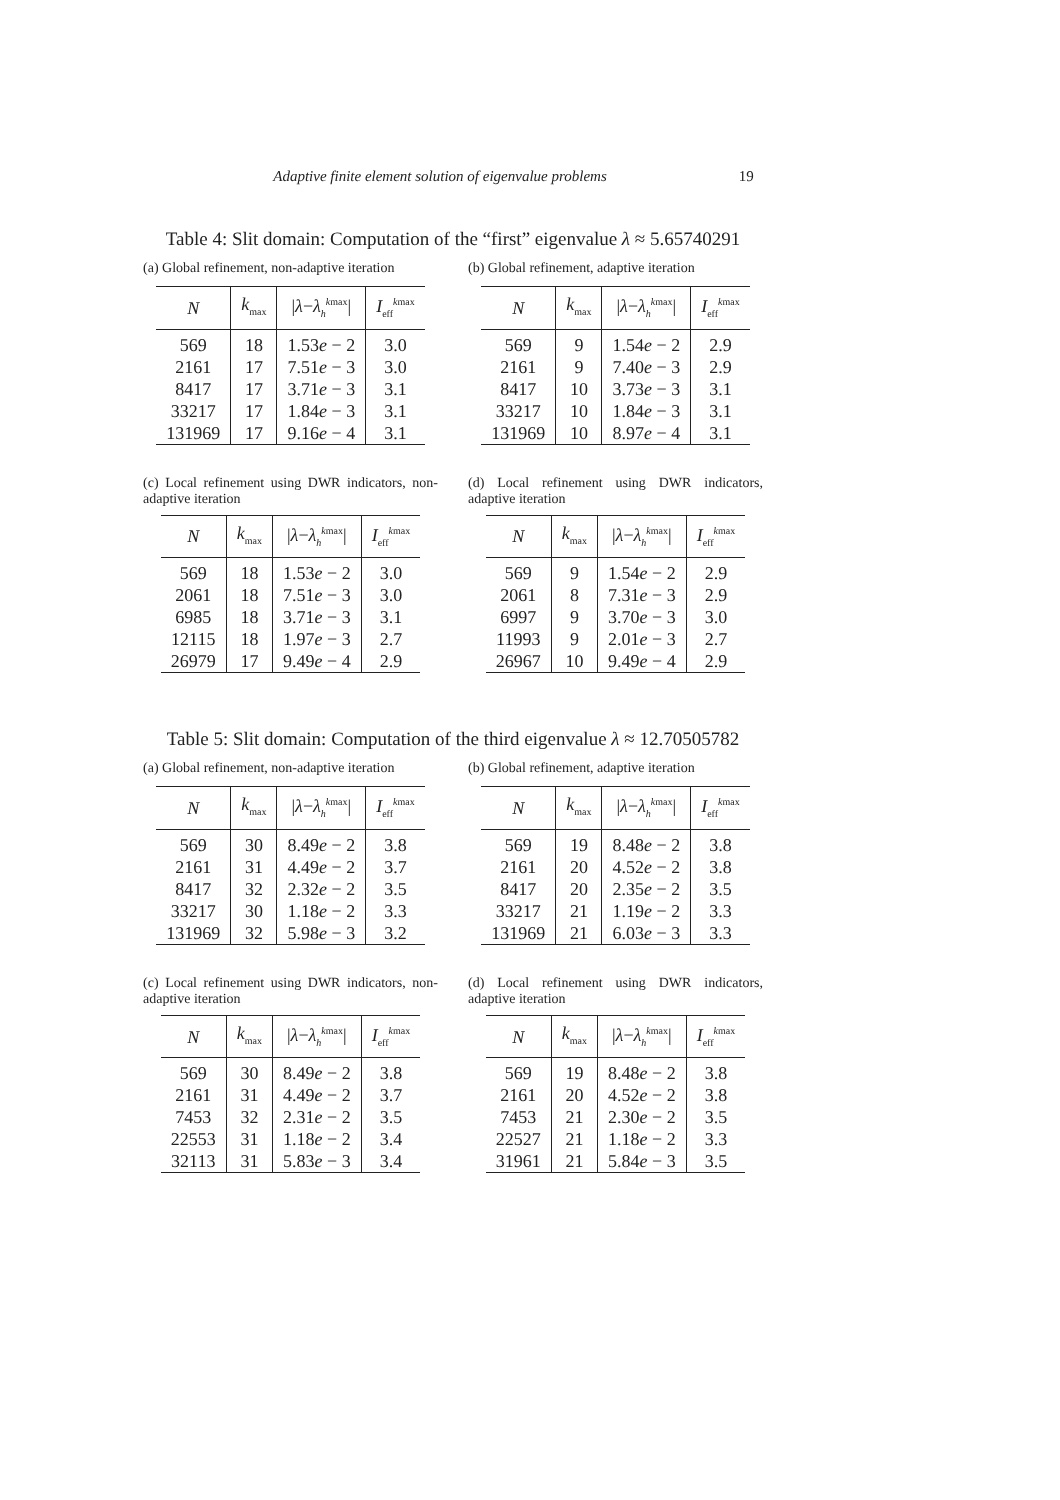Adaptive finite element solution of eigenvalue problems 19
Table 4: Slit domain: Computation of the “first” eigenvalue λ ≈ 5.65740291
(a) Global refinement, non-adaptive iteration
| N | k<sub>max</sub> | / λ − λ<sub>h</sub><sup>kmax</sup>/ | I<sub>eff</sub><sup>kmax</sup> |
| --- | --- | --- | --- |
| 569 | 18 | 1.53 e − 2 | 3.0 |
| 2161 | 17 | 7.51 e − 3 | 3.0 |
| 8417 | 17 | 3.71 e − 3 | 3.1 |
| 33217 | 17 | 1.84 e − 3 | 3.1 |
| 131969 | 17 | 9.16 e − 4 | 3.1 |
(b) Global refinement, adaptive iteration
| N | k<sub>max</sub> | / λ − λ<sub>h</sub><sup>kmax</sup>/ | I<sub>eff</sub><sup>kmax</sup> |
| --- | --- | --- | --- |
| 569 | 9 | 1.54 e − 2 | 2.9 |
| 2161 | 9 | 7.40 e − 3 | 2.9 |
| 8417 | 10 | 3.73 e − 3 | 3.1 |
| 33217 | 10 | 1.84 e − 3 | 3.1 |
| 131969 | 10 | 8.97 e − 4 | 3.1 |
(c) Local refinement using DWR indicators, non-adaptive iteration
| N | k<sub>max</sub> | / λ − λ<sub>h</sub><sup>kmax</sup>/ | I<sub>eff</sub><sup>kmax</sup> |
| --- | --- | --- | --- |
| 569 | 18 | 1.53 e − 2 | 3.0 |
| 2061 | 18 | 7.51 e − 3 | 3.0 |
| 6985 | 18 | 3.71 e − 3 | 3.1 |
| 12115 | 18 | 1.97 e − 3 | 2.7 |
| 26979 | 17 | 9.49 e − 4 | 2.9 |
(d) Local refinement using DWR indicators, adaptive iteration
| N | k<sub>max</sub> | / λ − λ<sub>h</sub><sup>kmax</sup>/ | I<sub>eff</sub><sup>kmax</sup> |
| --- | --- | --- | --- |
| 569 | 9 | 1.54 e − 2 | 2.9 |
| 2061 | 8 | 7.31 e − 3 | 2.9 |
| 6997 | 9 | 3.70 e − 3 | 3.0 |
| 11993 | 9 | 2.01 e − 3 | 2.7 |
| 26967 | 10 | 9.49 e − 4 | 2.9 |
Table 5: Slit domain: Computation of the third eigenvalue λ ≈ 12.70505782
(a) Global refinement, non-adaptive iteration
| N | k<sub>max</sub> | / λ − λ<sub>h</sub><sup>kmax</sup>/ | I<sub>eff</sub><sup>kmax</sup> |
| --- | --- | --- | --- |
| 569 | 30 | 8.49 e − 2 | 3.8 |
| 2161 | 31 | 4.49 e − 2 | 3.7 |
| 8417 | 32 | 2.32 e − 2 | 3.5 |
| 33217 | 30 | 1.18 e − 2 | 3.3 |
| 131969 | 32 | 5.98 e − 3 | 3.2 |
(b) Global refinement, adaptive iteration
| N | k<sub>max</sub> | / λ − λ<sub>h</sub><sup>kmax</sup>/ | I<sub>eff</sub><sup>kmax</sup> |
| --- | --- | --- | --- |
| 569 | 19 | 8.48 e − 2 | 3.8 |
| 2161 | 20 | 4.52 e − 2 | 3.8 |
| 8417 | 20 | 2.35 e − 2 | 3.5 |
| 33217 | 21 | 1.19 e − 2 | 3.3 |
| 131969 | 21 | 6.03 e − 3 | 3.3 |
(c) Local refinement using DWR indicators, non-adaptive iteration
| N | k<sub>max</sub> | / λ − λ<sub>h</sub><sup>kmax</sup>/ | I<sub>eff</sub><sup>kmax</sup> |
| --- | --- | --- | --- |
| 569 | 30 | 8.49 e − 2 | 3.8 |
| 2161 | 31 | 4.49 e − 2 | 3.7 |
| 7453 | 32 | 2.31 e − 2 | 3.5 |
| 22553 | 31 | 1.18 e − 2 | 3.4 |
| 32113 | 31 | 5.83 e − 3 | 3.4 |
(d) Local refinement using DWR indicators, adaptive iteration
| N | k<sub>max</sub> | / λ − λ<sub>h</sub><sup>kmax</sup>/ | I<sub>eff</sub><sup>kmax</sup> |
| --- | --- | --- | --- |
| 569 | 19 | 8.48 e − 2 | 3.8 |
| 2161 | 20 | 4.52 e − 2 | 3.8 |
| 7453 | 21 | 2.30 e − 2 | 3.5 |
| 22527 | 21 | 1.18 e − 2 | 3.3 |
| 31961 | 21 | 5.84 e − 3 | 3.5 |